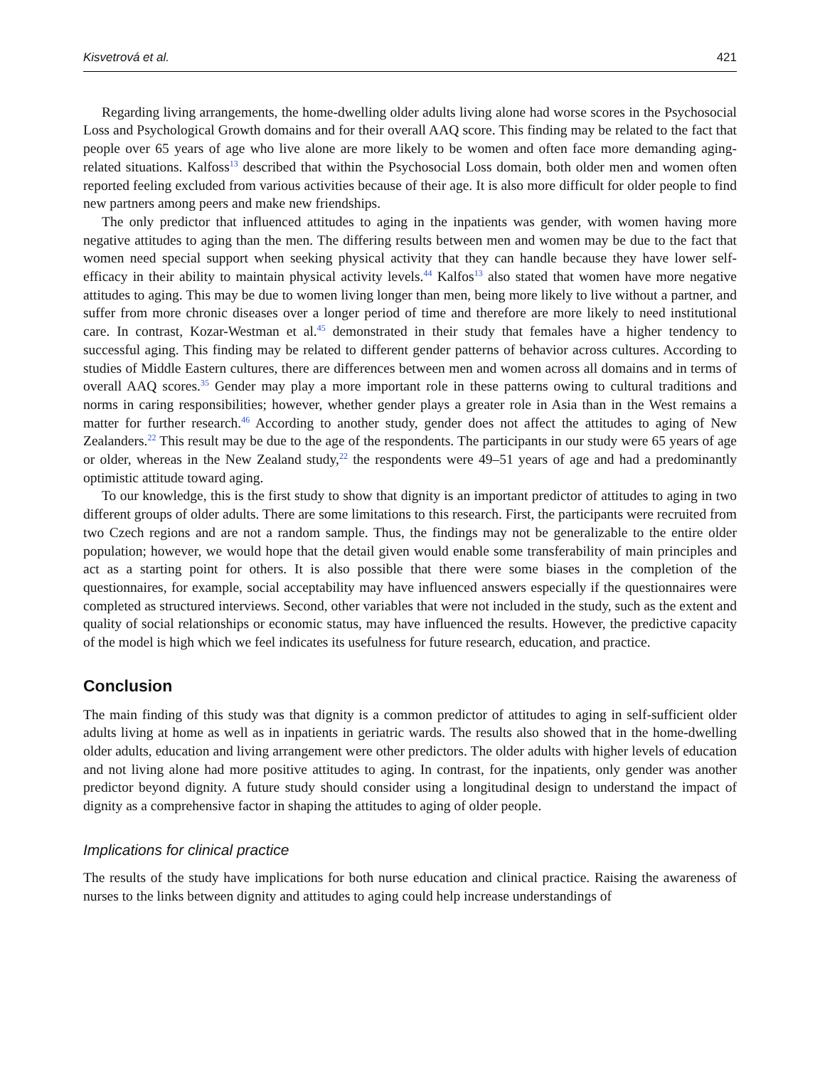Kisvetrová et al. 421
Regarding living arrangements, the home-dwelling older adults living alone had worse scores in the Psychosocial Loss and Psychological Growth domains and for their overall AAQ score. This finding may be related to the fact that people over 65 years of age who live alone are more likely to be women and often face more demanding aging-related situations. Kalfoss<sup>13</sup> described that within the Psychosocial Loss domain, both older men and women often reported feeling excluded from various activities because of their age. It is also more difficult for older people to find new partners among peers and make new friendships.
The only predictor that influenced attitudes to aging in the inpatients was gender, with women having more negative attitudes to aging than the men. The differing results between men and women may be due to the fact that women need special support when seeking physical activity that they can handle because they have lower self-efficacy in their ability to maintain physical activity levels.<sup>44</sup> Kalfos<sup>13</sup> also stated that women have more negative attitudes to aging. This may be due to women living longer than men, being more likely to live without a partner, and suffer from more chronic diseases over a longer period of time and therefore are more likely to need institutional care. In contrast, Kozar-Westman et al.<sup>45</sup> demonstrated in their study that females have a higher tendency to successful aging. This finding may be related to different gender patterns of behavior across cultures. According to studies of Middle Eastern cultures, there are differences between men and women across all domains and in terms of overall AAQ scores.<sup>35</sup> Gender may play a more important role in these patterns owing to cultural traditions and norms in caring responsibilities; however, whether gender plays a greater role in Asia than in the West remains a matter for further research.<sup>46</sup> According to another study, gender does not affect the attitudes to aging of New Zealanders.<sup>22</sup> This result may be due to the age of the respondents. The participants in our study were 65 years of age or older, whereas in the New Zealand study,<sup>22</sup> the respondents were 49–51 years of age and had a predominantly optimistic attitude toward aging.
To our knowledge, this is the first study to show that dignity is an important predictor of attitudes to aging in two different groups of older adults. There are some limitations to this research. First, the participants were recruited from two Czech regions and are not a random sample. Thus, the findings may not be generalizable to the entire older population; however, we would hope that the detail given would enable some transferability of main principles and act as a starting point for others. It is also possible that there were some biases in the completion of the questionnaires, for example, social acceptability may have influenced answers especially if the questionnaires were completed as structured interviews. Second, other variables that were not included in the study, such as the extent and quality of social relationships or economic status, may have influenced the results. However, the predictive capacity of the model is high which we feel indicates its usefulness for future research, education, and practice.
Conclusion
The main finding of this study was that dignity is a common predictor of attitudes to aging in self-sufficient older adults living at home as well as in inpatients in geriatric wards. The results also showed that in the home-dwelling older adults, education and living arrangement were other predictors. The older adults with higher levels of education and not living alone had more positive attitudes to aging. In contrast, for the inpatients, only gender was another predictor beyond dignity. A future study should consider using a longitudinal design to understand the impact of dignity as a comprehensive factor in shaping the attitudes to aging of older people.
Implications for clinical practice
The results of the study have implications for both nurse education and clinical practice. Raising the awareness of nurses to the links between dignity and attitudes to aging could help increase understandings of